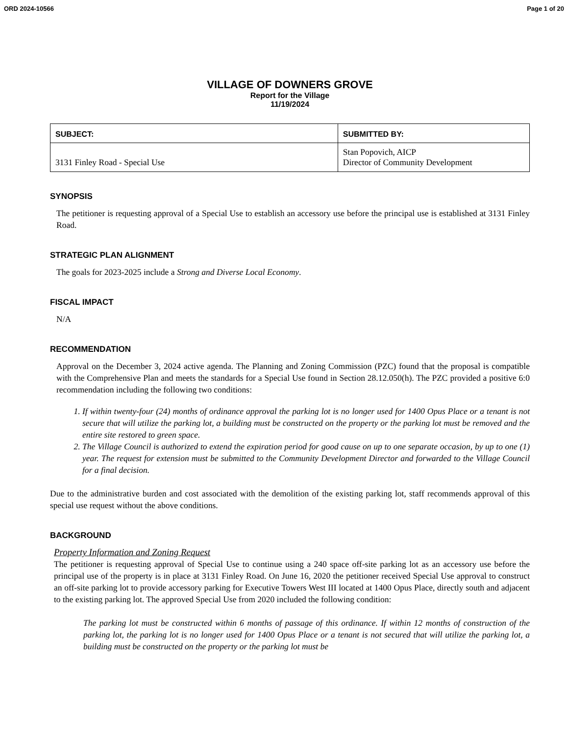ORD 2024-10566 Page 1 of 20
VILLAGE OF DOWNERS GROVE
Report for the Village
11/19/2024
| SUBJECT: | SUBMITTED BY: |
| --- | --- |
| 3131 Finley Road - Special Use | Stan Popovich, AICP Director of Community Development |
SYNOPSIS
The petitioner is requesting approval of a Special Use to establish an accessory use before the principal use is established at 3131 Finley Road.
STRATEGIC PLAN ALIGNMENT
The goals for 2023-2025 include a Strong and Diverse Local Economy.
FISCAL IMPACT
N/A
RECOMMENDATION
Approval on the December 3, 2024 active agenda. The Planning and Zoning Commission (PZC) found that the proposal is compatible with the Comprehensive Plan and meets the standards for a Special Use found in Section 28.12.050(h). The PZC provided a positive 6:0 recommendation including the following two conditions:
1. If within twenty-four (24) months of ordinance approval the parking lot is no longer used for 1400 Opus Place or a tenant is not secure that will utilize the parking lot, a building must be constructed on the property or the parking lot must be removed and the entire site restored to green space.
2. The Village Council is authorized to extend the expiration period for good cause on up to one separate occasion, by up to one (1) year. The request for extension must be submitted to the Community Development Director and forwarded to the Village Council for a final decision.
Due to the administrative burden and cost associated with the demolition of the existing parking lot, staff recommends approval of this special use request without the above conditions.
BACKGROUND
Property Information and Zoning Request
The petitioner is requesting approval of Special Use to continue using a 240 space off-site parking lot as an accessory use before the principal use of the property is in place at 3131 Finley Road. On June 16, 2020 the petitioner received Special Use approval to construct an off-site parking lot to provide accessory parking for Executive Towers West III located at 1400 Opus Place, directly south and adjacent to the existing parking lot. The approved Special Use from 2020 included the following condition:
The parking lot must be constructed within 6 months of passage of this ordinance. If within 12 months of construction of the parking lot, the parking lot is no longer used for 1400 Opus Place or a tenant is not secured that will utilize the parking lot, a building must be constructed on the property or the parking lot must be